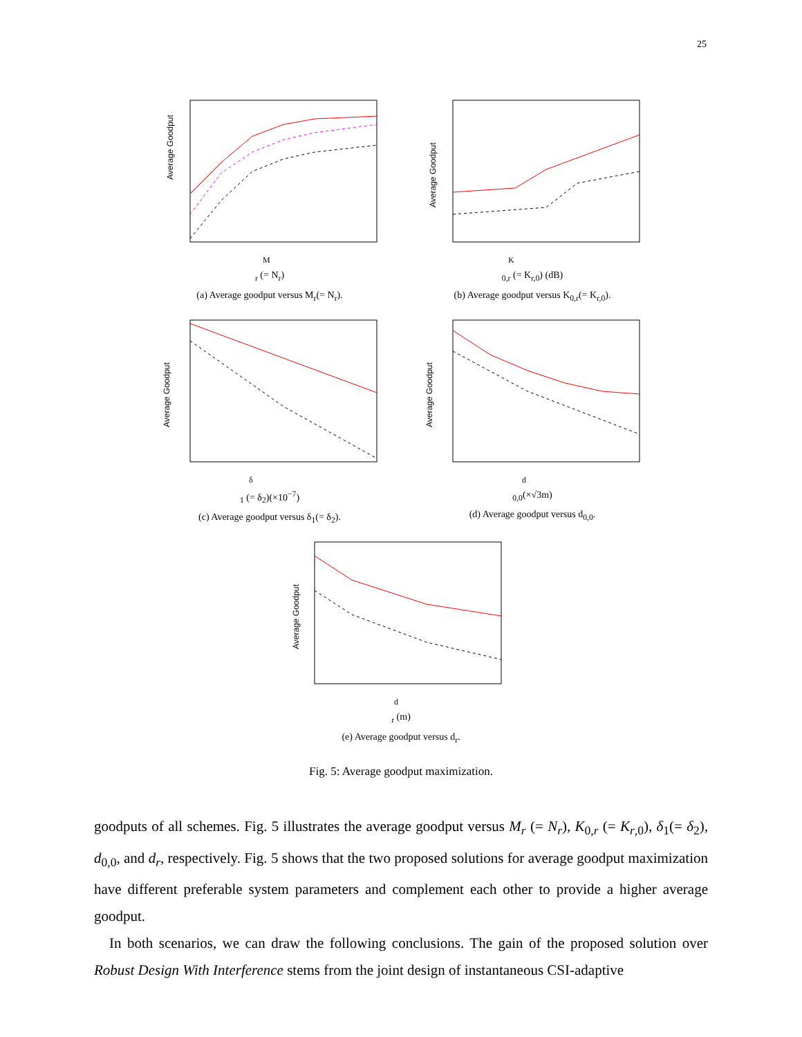25
Average Goodput
Mr (= Nr)
(a) Average goodput versus M<sub>r</sub>(= N<sub>r</sub>).
Average Goodput
K0,r (= Kr,0) (dB)
(b) Average goodput versus K<sub>0,r</sub>(= K<sub>r,0</sub>).
Average Goodput
δ1 (= δ2)(×10−7)
(c) Average goodput versus δ<sub>1</sub>(= δ<sub>2</sub>).
Average Goodput
d0,0(×√3m)
(d) Average goodput versus d<sub>0,0</sub>.
Average Goodput
dr (m)
(e) Average goodput versus d<sub>r</sub>.
Fig. 5: Average goodput maximization.
goodputs of all schemes. Fig. 5 illustrates the average goodput versus M<sub>r</sub> (= N<sub>r</sub>), K<sub>0,r</sub> (= K<sub>r,0</sub>), δ<sub>1</sub>(= δ<sub>2</sub>), d<sub>0,0</sub>, and d<sub>r</sub>, respectively. Fig. 5 shows that the two proposed solutions for average goodput maximization have different preferable system parameters and complement each other to provide a higher average goodput.
In both scenarios, we can draw the following conclusions. The gain of the proposed solution over Robust Design With Interference stems from the joint design of instantaneous CSI-adaptive